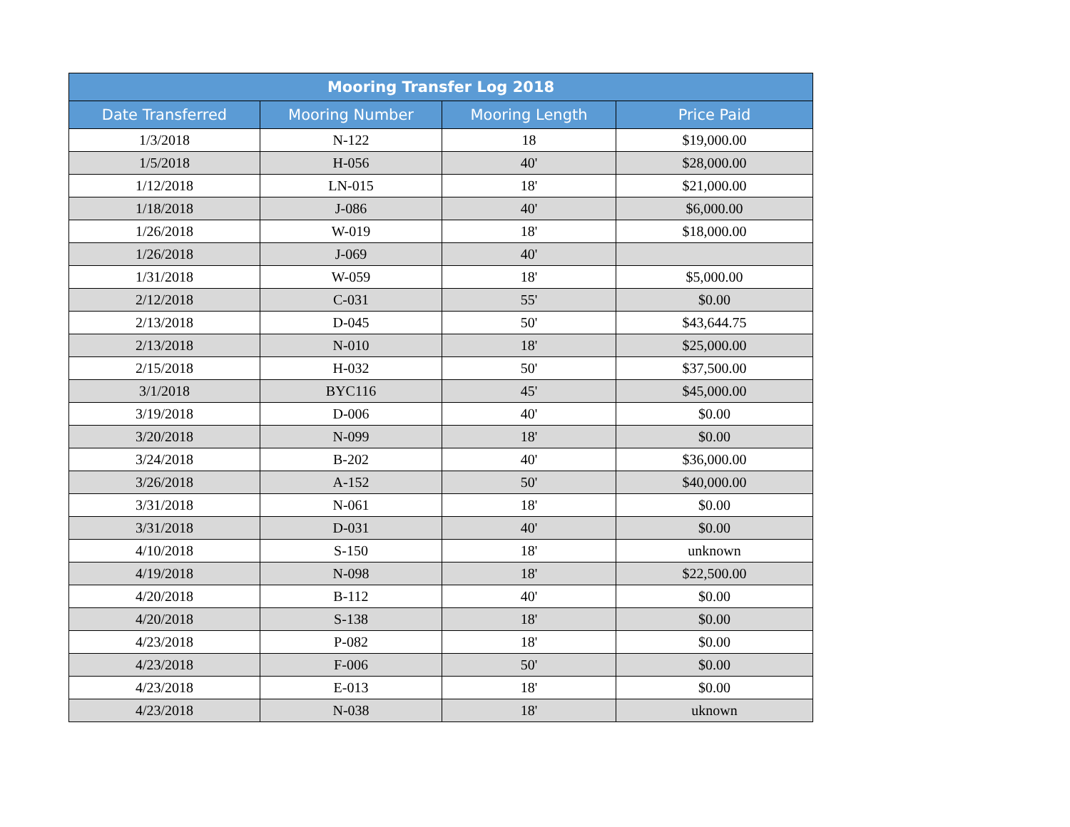| Mooring Transfer Log 2018 | | | |
| --- | --- | --- | --- |
| Date Transferred | Mooring Number | Mooring Length | Price Paid |
| 1/3/2018 | N-122 | 18 | $19,000.00 |
| 1/5/2018 | H-056 | 40' | $28,000.00 |
| 1/12/2018 | LN-015 | 18' | $21,000.00 |
| 1/18/2018 | J-086 | 40' | $6,000.00 |
| 1/26/2018 | W-019 | 18' | $18,000.00 |
| 1/26/2018 | J-069 | 40' | |
| 1/31/2018 | W-059 | 18' | $5,000.00 |
| 2/12/2018 | C-031 | 55' | $0.00 |
| 2/13/2018 | D-045 | 50' | $43,644.75 |
| 2/13/2018 | N-010 | 18' | $25,000.00 |
| 2/15/2018 | H-032 | 50' | $37,500.00 |
| 3/1/2018 | BYC116 | 45' | $45,000.00 |
| 3/19/2018 | D-006 | 40' | $0.00 |
| 3/20/2018 | N-099 | 18' | $0.00 |
| 3/24/2018 | B-202 | 40' | $36,000.00 |
| 3/26/2018 | A-152 | 50' | $40,000.00 |
| 3/31/2018 | N-061 | 18' | $0.00 |
| 3/31/2018 | D-031 | 40' | $0.00 |
| 4/10/2018 | S-150 | 18' | unknown |
| 4/19/2018 | N-098 | 18' | $22,500.00 |
| 4/20/2018 | B-112 | 40' | $0.00 |
| 4/20/2018 | S-138 | 18' | $0.00 |
| 4/23/2018 | P-082 | 18' | $0.00 |
| 4/23/2018 | F-006 | 50' | $0.00 |
| 4/23/2018 | E-013 | 18' | $0.00 |
| 4/23/2018 | N-038 | 18' | uknown |